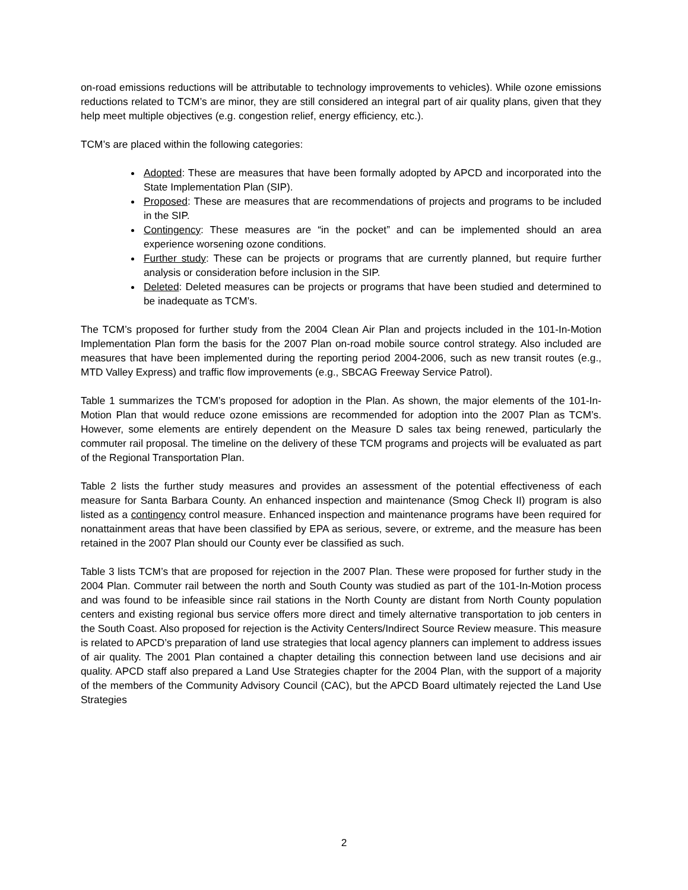on-road emissions reductions will be attributable to technology improvements to vehicles). While ozone emissions reductions related to TCM’s are minor, they are still considered an integral part of air quality plans, given that they help meet multiple objectives (e.g. congestion relief, energy efficiency, etc.).
TCM’s are placed within the following categories:
Adopted: These are measures that have been formally adopted by APCD and incorporated into the State Implementation Plan (SIP).
Proposed: These are measures that are recommendations of projects and programs to be included in the SIP.
Contingency: These measures are “in the pocket” and can be implemented should an area experience worsening ozone conditions.
Further study: These can be projects or programs that are currently planned, but require further analysis or consideration before inclusion in the SIP.
Deleted: Deleted measures can be projects or programs that have been studied and determined to be inadequate as TCM’s.
The TCM’s proposed for further study from the 2004 Clean Air Plan and projects included in the 101-In-Motion Implementation Plan form the basis for the 2007 Plan on-road mobile source control strategy. Also included are measures that have been implemented during the reporting period 2004-2006, such as new transit routes (e.g., MTD Valley Express) and traffic flow improvements (e.g., SBCAG Freeway Service Patrol).
Table 1 summarizes the TCM’s proposed for adoption in the Plan. As shown, the major elements of the 101-In-Motion Plan that would reduce ozone emissions are recommended for adoption into the 2007 Plan as TCM’s. However, some elements are entirely dependent on the Measure D sales tax being renewed, particularly the commuter rail proposal. The timeline on the delivery of these TCM programs and projects will be evaluated as part of the Regional Transportation Plan.
Table 2 lists the further study measures and provides an assessment of the potential effectiveness of each measure for Santa Barbara County. An enhanced inspection and maintenance (Smog Check II) program is also listed as a contingency control measure. Enhanced inspection and maintenance programs have been required for nonattainment areas that have been classified by EPA as serious, severe, or extreme, and the measure has been retained in the 2007 Plan should our County ever be classified as such.
Table 3 lists TCM’s that are proposed for rejection in the 2007 Plan. These were proposed for further study in the 2004 Plan. Commuter rail between the north and South County was studied as part of the 101-In-Motion process and was found to be infeasible since rail stations in the North County are distant from North County population centers and existing regional bus service offers more direct and timely alternative transportation to job centers in the South Coast. Also proposed for rejection is the Activity Centers/Indirect Source Review measure. This measure is related to APCD’s preparation of land use strategies that local agency planners can implement to address issues of air quality. The 2001 Plan contained a chapter detailing this connection between land use decisions and air quality. APCD staff also prepared a Land Use Strategies chapter for the 2004 Plan, with the support of a majority of the members of the Community Advisory Council (CAC), but the APCD Board ultimately rejected the Land Use Strategies
2